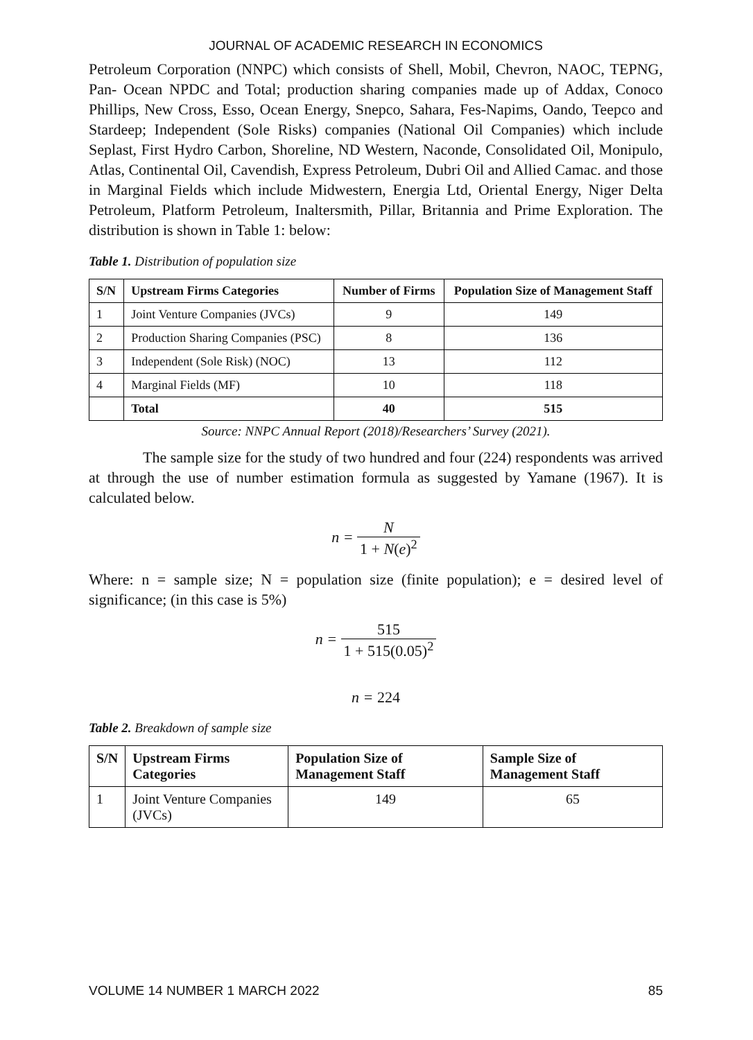JOURNAL OF ACADEMIC RESEARCH IN ECONOMICS
Petroleum Corporation (NNPC) which consists of Shell, Mobil, Chevron, NAOC, TEPNG, Pan- Ocean NPDC and Total; production sharing companies made up of Addax, Conoco Phillips, New Cross, Esso, Ocean Energy, Snepco, Sahara, Fes-Napims, Oando, Teepco and Stardeep; Independent (Sole Risks) companies (National Oil Companies) which include Seplast, First Hydro Carbon, Shoreline, ND Western, Naconde, Consolidated Oil, Monipulo, Atlas, Continental Oil, Cavendish, Express Petroleum, Dubri Oil and Allied Camac. and those in Marginal Fields which include Midwestern, Energia Ltd, Oriental Energy, Niger Delta Petroleum, Platform Petroleum, Inaltersmith, Pillar, Britannia and Prime Exploration. The distribution is shown in Table 1: below:
Table 1. Distribution of population size
| S/N | Upstream Firms Categories | Number of Firms | Population Size of Management Staff |
| --- | --- | --- | --- |
| 1 | Joint Venture Companies (JVCs) | 9 | 149 |
| 2 | Production Sharing Companies (PSC) | 8 | 136 |
| 3 | Independent (Sole Risk) (NOC) | 13 | 112 |
| 4 | Marginal Fields (MF) | 10 | 118 |
| | Total | 40 | 515 |
Source: NNPC Annual Report (2018)/Researchers’ Survey (2021).
The sample size for the study of two hundred and four (224) respondents was arrived at through the use of number estimation formula as suggested by Yamane (1967). It is calculated below.
n = N 1 + N(e)<sup>2</sup>
Where: n = sample size; N = population size (finite population); e = desired level of significance; (in this case is 5%)
n = 515 1 + 515(0.05)<sup>2</sup>
n = 224
Table 2. Breakdown of sample size
| S/N | Upstream Firms Categories | Population Size of Management Staff | Sample Size of Management Staff |
| --- | --- | --- | --- |
| 1 | Joint Venture Companies (JVCs) | 149 | 65 |
VOLUME 14 NUMBER 1 MARCH 2022 85